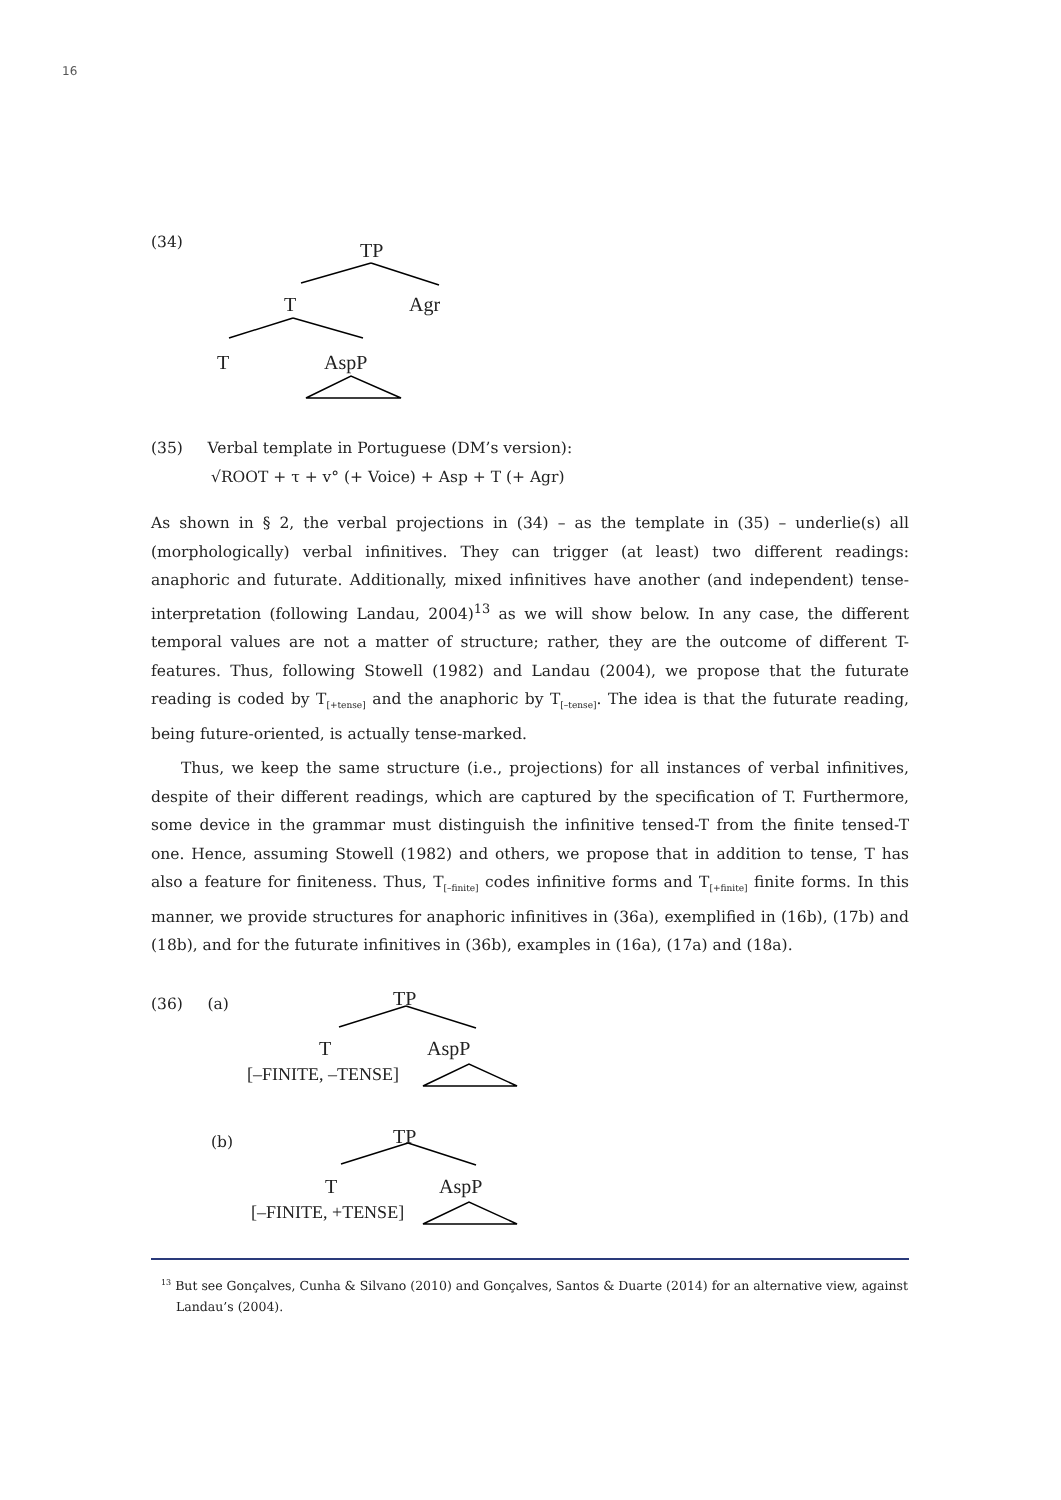16
(34) TP
T Agr
T AspP
(35) Verbal template in Portuguese (DM’s version):
√ROOT + τ + v° (+ Voice) + Asp + T (+ Agr)
As shown in § 2, the verbal projections in (34) – as the template in (35) – underlie(s) all (morphologically) verbal infinitives. They can trigger (at least) two different readings: anaphoric and futurate. Additionally, mixed infinitives have another (and independent) tense-interpretation (following Landau, 2004)<sup>13</sup> as we will show below. In any case, the different temporal values are not a matter of structure; rather, they are the outcome of different T-features. Thus, following Stowell (1982) and Landau (2004), we propose that the futurate reading is coded by T<sub>[+tense]</sub> and the anaphoric by T<sub>[–tense]</sub>. The idea is that the futurate reading, being future-oriented, is actually tense-marked.
Thus, we keep the same structure (i.e., projections) for all instances of verbal infinitives, despite of their different readings, which are captured by the specification of T. Furthermore, some device in the grammar must distinguish the infinitive tensed-T from the finite tensed-T one. Hence, assuming Stowell (1982) and others, we propose that in addition to tense, T has also a feature for finiteness. Thus, T<sub>[–finite]</sub> codes infinitive forms and T<sub>[+finite]</sub> finite forms. In this manner, we provide structures for anaphoric infinitives in (36a), exemplified in (16b), (17b) and (18b), and for the futurate infinitives in (36b), examples in (16a), (17a) and (18a).
(36) (a)
(b)
TP
T AspP
[–FINITE, –TENSE]
TP
T AspP
[–FINITE, +TENSE]
<sup>13</sup> But see Gonçalves, Cunha & Silvano (2010) and Gonçalves, Santos & Duarte (2014) for an alternative view, against Landau’s (2004).